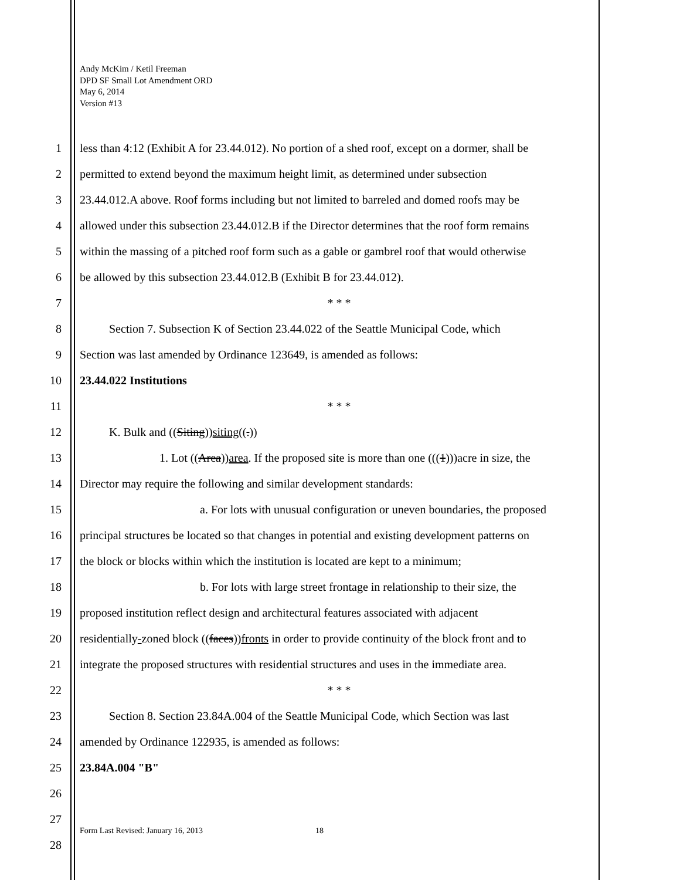Andy McKim / Ketil Freeman
DPD SF Small Lot Amendment ORD
May 6, 2014
Version #13
1 less than 4:12 (Exhibit A for 23.44.012). No portion of a shed roof, except on a dormer, shall be
2 permitted to extend beyond the maximum height limit, as determined under subsection
3 23.44.012.A above. Roof forms including but not limited to barreled and domed roofs may be
4 allowed under this subsection 23.44.012.B if the Director determines that the roof form remains
5 within the massing of a pitched roof form such as a gable or gambrel roof that would otherwise
6 be allowed by this subsection 23.44.012.B (Exhibit B for 23.44.012).
7 * * *
8    Section 7. Subsection K of Section 23.44.022 of the Seattle Municipal Code, which
9 Section was last amended by Ordinance 123649, is amended as follows:
10 23.44.022 Institutions
11 * * *
12    K. Bulk and ((Siting))siting((.))
13 1. Lot ((Area))area. If the proposed site is more than one (((1)))acre in size, the
14 Director may require the following and similar development standards:
15 a. For lots with unusual configuration or uneven boundaries, the proposed
16 principal structures be located so that changes in potential and existing development patterns on
17 the block or blocks within which the institution is located are kept to a minimum;
18 b. For lots with large street frontage in relationship to their size, the
19 proposed institution reflect design and architectural features associated with adjacent
20 residentially-zoned block ((faces))fronts in order to provide continuity of the block front and to
21 integrate the proposed structures with residential structures and uses in the immediate area.
22 * * *
23    Section 8. Section 23.84A.004 of the Seattle Municipal Code, which Section was last
24 amended by Ordinance 122935, is amended as follows:
25 23.84A.004 "B"
26
27
28
Form Last Revised: January 16, 2013 18